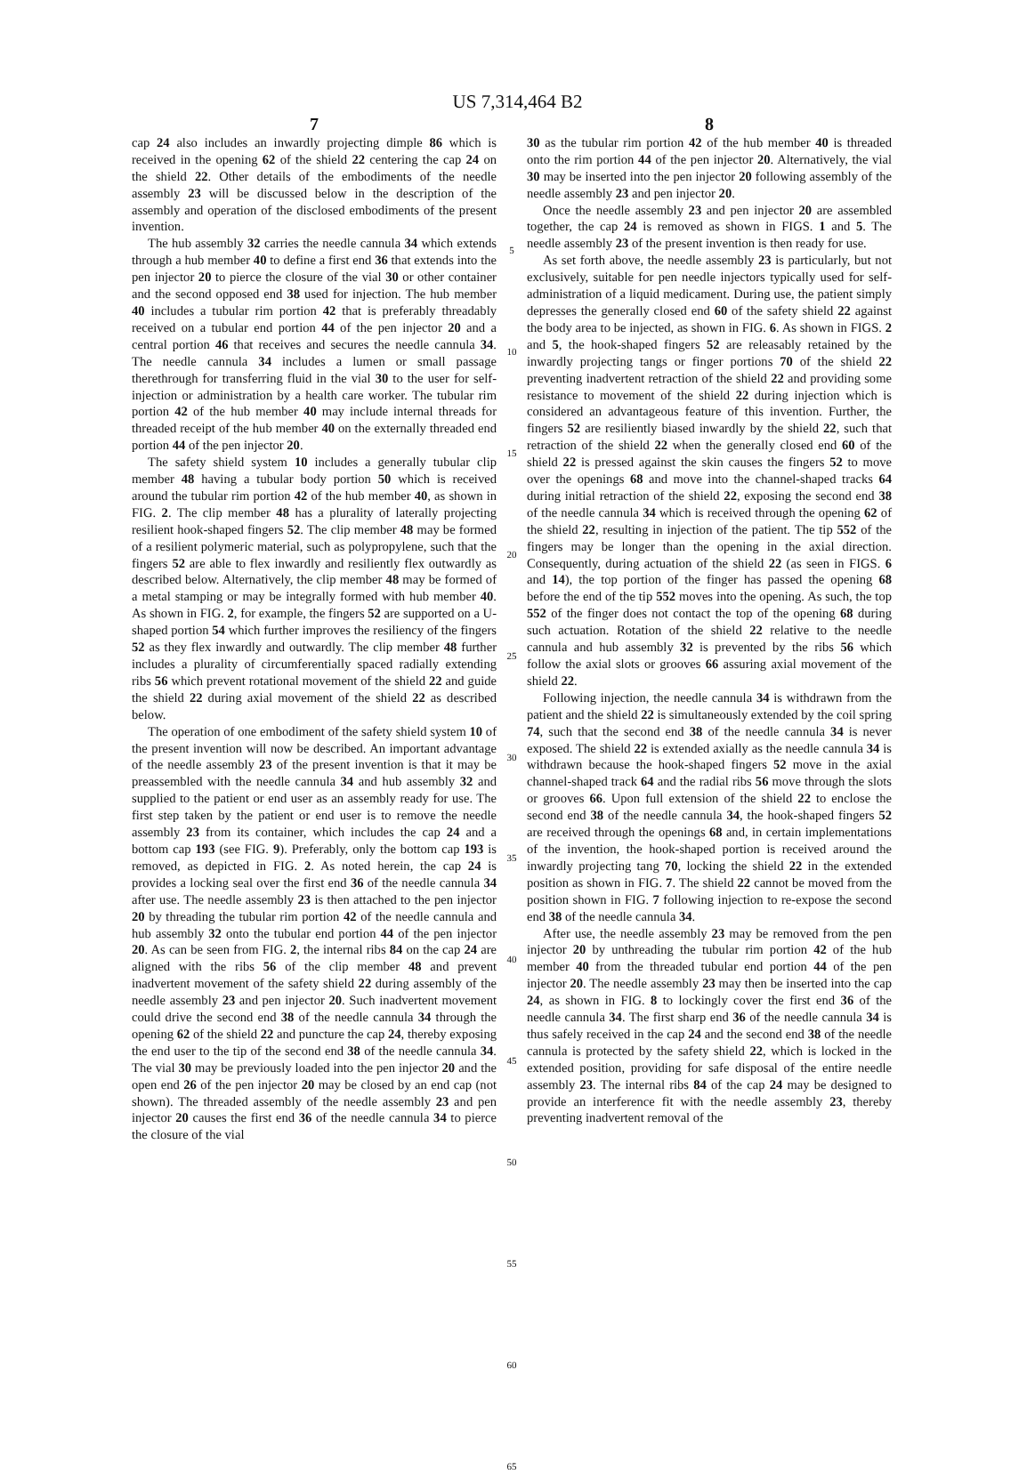US 7,314,464 B2
7
cap 24 also includes an inwardly projecting dimple 86 which is received in the opening 62 of the shield 22 centering the cap 24 on the shield 22. Other details of the embodiments of the needle assembly 23 will be discussed below in the description of the assembly and operation of the disclosed embodiments of the present invention.
The hub assembly 32 carries the needle cannula 34 which extends through a hub member 40 to define a first end 36 that extends into the pen injector 20 to pierce the closure of the vial 30 or other container and the second opposed end 38 used for injection. The hub member 40 includes a tubular rim portion 42 that is preferably threadably received on a tubular end portion 44 of the pen injector 20 and a central portion 46 that receives and secures the needle cannula 34. The needle cannula 34 includes a lumen or small passage therethrough for transferring fluid in the vial 30 to the user for self-injection or administration by a health care worker. The tubular rim portion 42 of the hub member 40 may include internal threads for threaded receipt of the hub member 40 on the externally threaded end portion 44 of the pen injector 20.
The safety shield system 10 includes a generally tubular clip member 48 having a tubular body portion 50 which is received around the tubular rim portion 42 of the hub member 40, as shown in FIG. 2. The clip member 48 has a plurality of laterally projecting resilient hook-shaped fingers 52. The clip member 48 may be formed of a resilient polymeric material, such as polypropylene, such that the fingers 52 are able to flex inwardly and resiliently flex outwardly as described below. Alternatively, the clip member 48 may be formed of a metal stamping or may be integrally formed with hub member 40. As shown in FIG. 2, for example, the fingers 52 are supported on a U-shaped portion 54 which further improves the resiliency of the fingers 52 as they flex inwardly and outwardly. The clip member 48 further includes a plurality of circumferentially spaced radially extending ribs 56 which prevent rotational movement of the shield 22 and guide the shield 22 during axial movement of the shield 22 as described below.
The operation of one embodiment of the safety shield system 10 of the present invention will now be described. An important advantage of the needle assembly 23 of the present invention is that it may be preassembled with the needle cannula 34 and hub assembly 32 and supplied to the patient or end user as an assembly ready for use. The first step taken by the patient or end user is to remove the needle assembly 23 from its container, which includes the cap 24 and a bottom cap 193 (see FIG. 9). Preferably, only the bottom cap 193 is removed, as depicted in FIG. 2. As noted herein, the cap 24 is provides a locking seal over the first end 36 of the needle cannula 34 after use. The needle assembly 23 is then attached to the pen injector 20 by threading the tubular rim portion 42 of the needle cannula and hub assembly 32 onto the tubular end portion 44 of the pen injector 20. As can be seen from FIG. 2, the internal ribs 84 on the cap 24 are aligned with the ribs 56 of the clip member 48 and prevent inadvertent movement of the safety shield 22 during assembly of the needle assembly 23 and pen injector 20. Such inadvertent movement could drive the second end 38 of the needle cannula 34 through the opening 62 of the shield 22 and puncture the cap 24, thereby exposing the end user to the tip of the second end 38 of the needle cannula 34. The vial 30 may be previously loaded into the pen injector 20 and the open end 26 of the pen injector 20 may be closed by an end cap (not shown). The threaded assembly of the needle assembly 23 and pen injector 20 causes the first end 36 of the needle cannula 34 to pierce the closure of the vial
5
10
15
20
25
30
35
40
45
50
55
60
65
8
30 as the tubular rim portion 42 of the hub member 40 is threaded onto the rim portion 44 of the pen injector 20. Alternatively, the vial 30 may be inserted into the pen injector 20 following assembly of the needle assembly 23 and pen injector 20.
Once the needle assembly 23 and pen injector 20 are assembled together, the cap 24 is removed as shown in FIGS. 1 and 5. The needle assembly 23 of the present invention is then ready for use.
As set forth above, the needle assembly 23 is particularly, but not exclusively, suitable for pen needle injectors typically used for self-administration of a liquid medicament. During use, the patient simply depresses the generally closed end 60 of the safety shield 22 against the body area to be injected, as shown in FIG. 6. As shown in FIGS. 2 and 5, the hook-shaped fingers 52 are releasably retained by the inwardly projecting tangs or finger portions 70 of the shield 22 preventing inadvertent retraction of the shield 22 and providing some resistance to movement of the shield 22 during injection which is considered an advantageous feature of this invention. Further, the fingers 52 are resiliently biased inwardly by the shield 22, such that retraction of the shield 22 when the generally closed end 60 of the shield 22 is pressed against the skin causes the fingers 52 to move over the openings 68 and move into the channel-shaped tracks 64 during initial retraction of the shield 22, exposing the second end 38 of the needle cannula 34 which is received through the opening 62 of the shield 22, resulting in injection of the patient. The tip 552 of the fingers may be longer than the opening in the axial direction. Consequently, during actuation of the shield 22 (as seen in FIGS. 6 and 14), the top portion of the finger has passed the opening 68 before the end of the tip 552 moves into the opening. As such, the top 552 of the finger does not contact the top of the opening 68 during such actuation. Rotation of the shield 22 relative to the needle cannula and hub assembly 32 is prevented by the ribs 56 which follow the axial slots or grooves 66 assuring axial movement of the shield 22.
Following injection, the needle cannula 34 is withdrawn from the patient and the shield 22 is simultaneously extended by the coil spring 74, such that the second end 38 of the needle cannula 34 is never exposed. The shield 22 is extended axially as the needle cannula 34 is withdrawn because the hook-shaped fingers 52 move in the axial channel-shaped track 64 and the radial ribs 56 move through the slots or grooves 66. Upon full extension of the shield 22 to enclose the second end 38 of the needle cannula 34, the hook-shaped fingers 52 are received through the openings 68 and, in certain implementations of the invention, the hook-shaped portion is received around the inwardly projecting tang 70, locking the shield 22 in the extended position as shown in FIG. 7. The shield 22 cannot be moved from the position shown in FIG. 7 following injection to re-expose the second end 38 of the needle cannula 34.
After use, the needle assembly 23 may be removed from the pen injector 20 by unthreading the tubular rim portion 42 of the hub member 40 from the threaded tubular end portion 44 of the pen injector 20. The needle assembly 23 may then be inserted into the cap 24, as shown in FIG. 8 to lockingly cover the first end 36 of the needle cannula 34. The first sharp end 36 of the needle cannula 34 is thus safely received in the cap 24 and the second end 38 of the needle cannula is protected by the safety shield 22, which is locked in the extended position, providing for safe disposal of the entire needle assembly 23. The internal ribs 84 of the cap 24 may be designed to provide an interference fit with the needle assembly 23, thereby preventing inadvertent removal of the